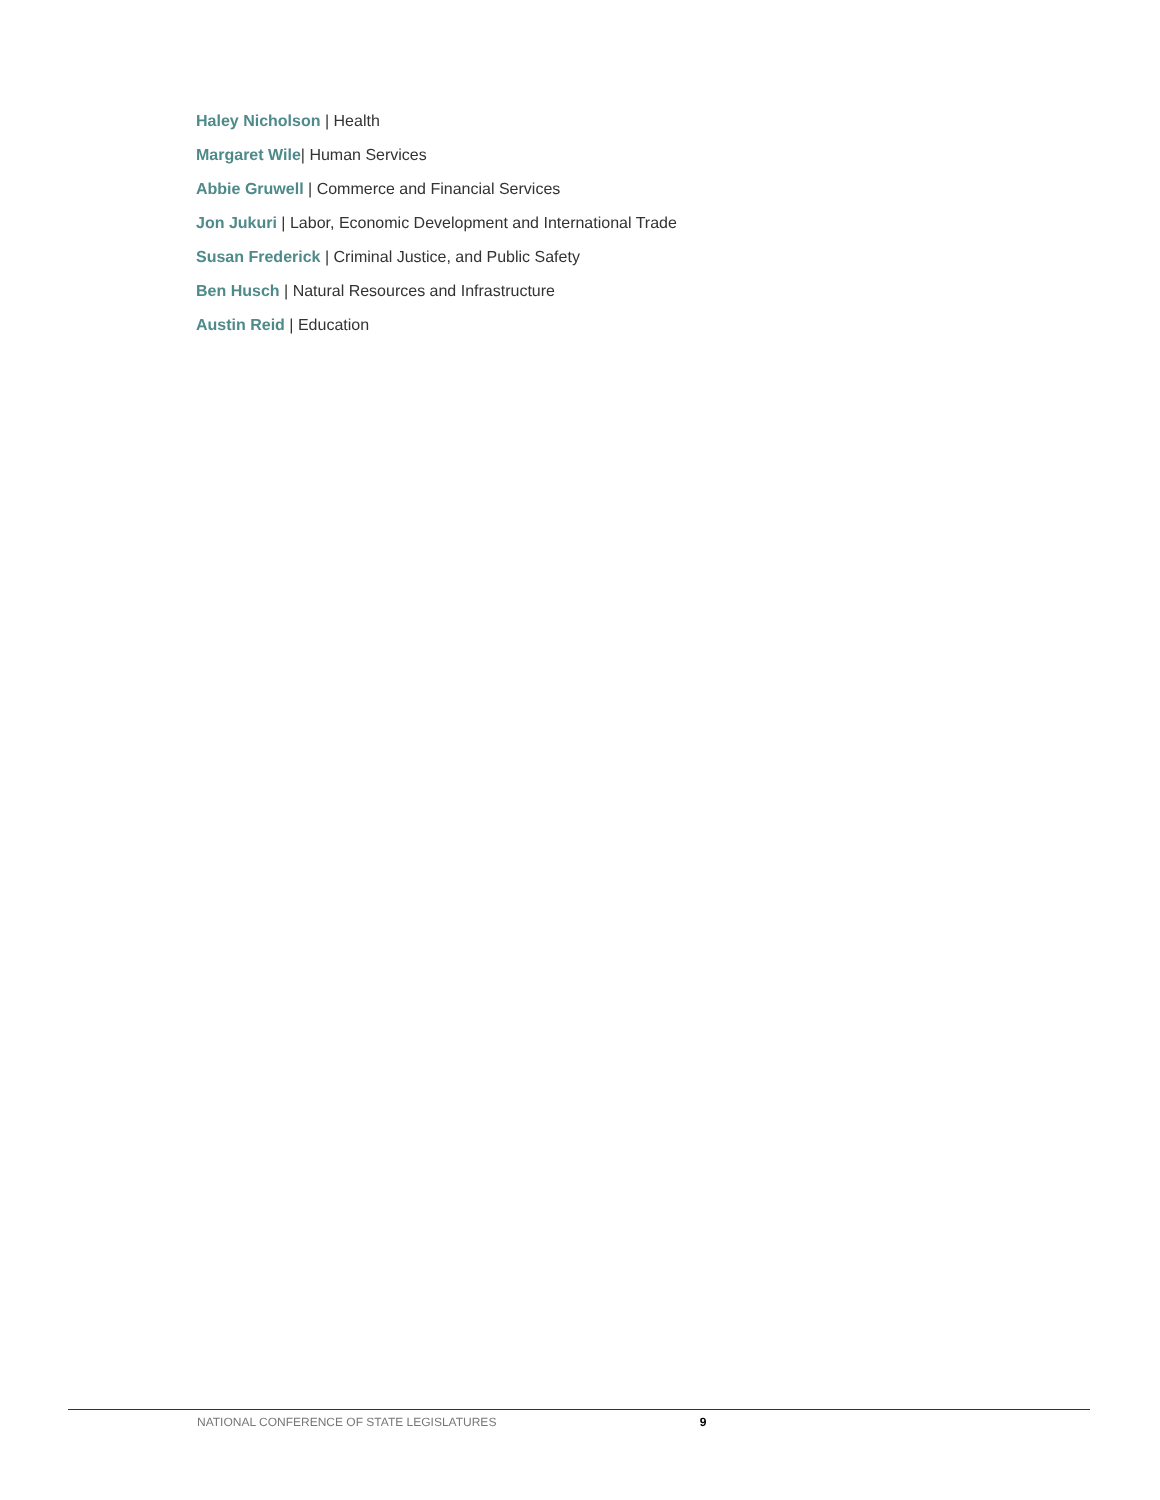Haley Nicholson | Health
Margaret Wile| Human Services
Abbie Gruwell | Commerce and Financial Services
Jon Jukuri | Labor, Economic Development and International Trade
Susan Frederick | Criminal Justice, and Public Safety
Ben Husch | Natural Resources and Infrastructure
Austin Reid | Education
NATIONAL CONFERENCE OF STATE LEGISLATURES 9